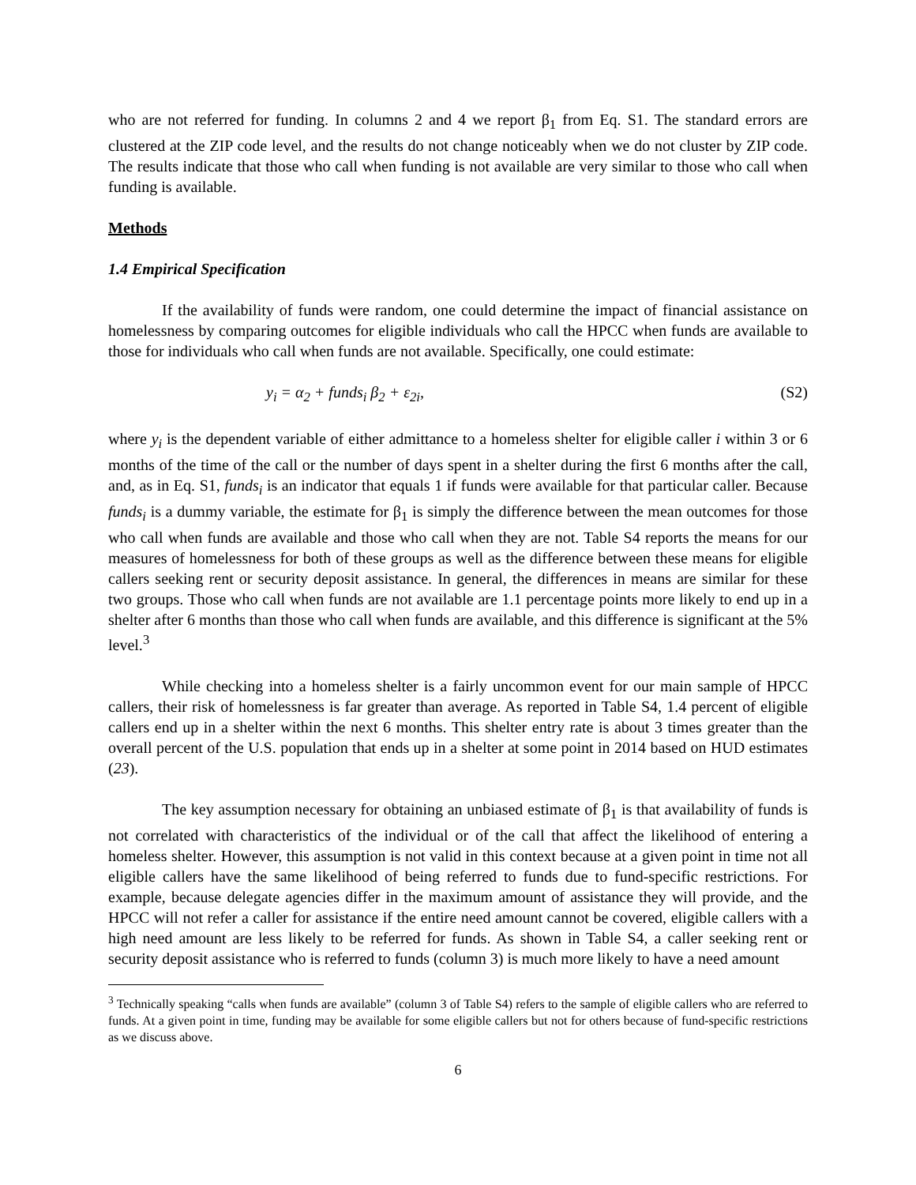who are not referred for funding. In columns 2 and 4 we report β<sub>1</sub> from Eq. S1. The standard errors are clustered at the ZIP code level, and the results do not change noticeably when we do not cluster by ZIP code. The results indicate that those who call when funding is not available are very similar to those who call when funding is available.
Methods
1.4 Empirical Specification
If the availability of funds were random, one could determine the impact of financial assistance on homelessness by comparing outcomes for eligible individuals who call the HPCC when funds are available to those for individuals who call when funds are not available. Specifically, one could estimate:
y<sub>i</sub> = α<sub>2</sub> + funds<sub>i</sub> β<sub>2</sub> + ε<sub>2i</sub>, (S2)
where y<sub>i</sub> is the dependent variable of either admittance to a homeless shelter for eligible caller i within 3 or 6 months of the time of the call or the number of days spent in a shelter during the first 6 months after the call, and, as in Eq. S1, funds<sub>i</sub> is an indicator that equals 1 if funds were available for that particular caller. Because funds<sub>i</sub> is a dummy variable, the estimate for β<sub>1</sub> is simply the difference between the mean outcomes for those who call when funds are available and those who call when they are not. Table S4 reports the means for our measures of homelessness for both of these groups as well as the difference between these means for eligible callers seeking rent or security deposit assistance. In general, the differences in means are similar for these two groups. Those who call when funds are not available are 1.1 percentage points more likely to end up in a shelter after 6 months than those who call when funds are available, and this difference is significant at the 5% level.<sup>3</sup>
While checking into a homeless shelter is a fairly uncommon event for our main sample of HPCC callers, their risk of homelessness is far greater than average. As reported in Table S4, 1.4 percent of eligible callers end up in a shelter within the next 6 months. This shelter entry rate is about 3 times greater than the overall percent of the U.S. population that ends up in a shelter at some point in 2014 based on HUD estimates (23).
The key assumption necessary for obtaining an unbiased estimate of β<sub>1</sub> is that availability of funds is not correlated with characteristics of the individual or of the call that affect the likelihood of entering a homeless shelter. However, this assumption is not valid in this context because at a given point in time not all eligible callers have the same likelihood of being referred to funds due to fund-specific restrictions. For example, because delegate agencies differ in the maximum amount of assistance they will provide, and the HPCC will not refer a caller for assistance if the entire need amount cannot be covered, eligible callers with a high need amount are less likely to be referred for funds. As shown in Table S4, a caller seeking rent or security deposit assistance who is referred to funds (column 3) is much more likely to have a need amount
<sup>3</sup> Technically speaking “calls when funds are available” (column 3 of Table S4) refers to the sample of eligible callers who are referred to funds. At a given point in time, funding may be available for some eligible callers but not for others because of fund-specific restrictions as we discuss above.
6